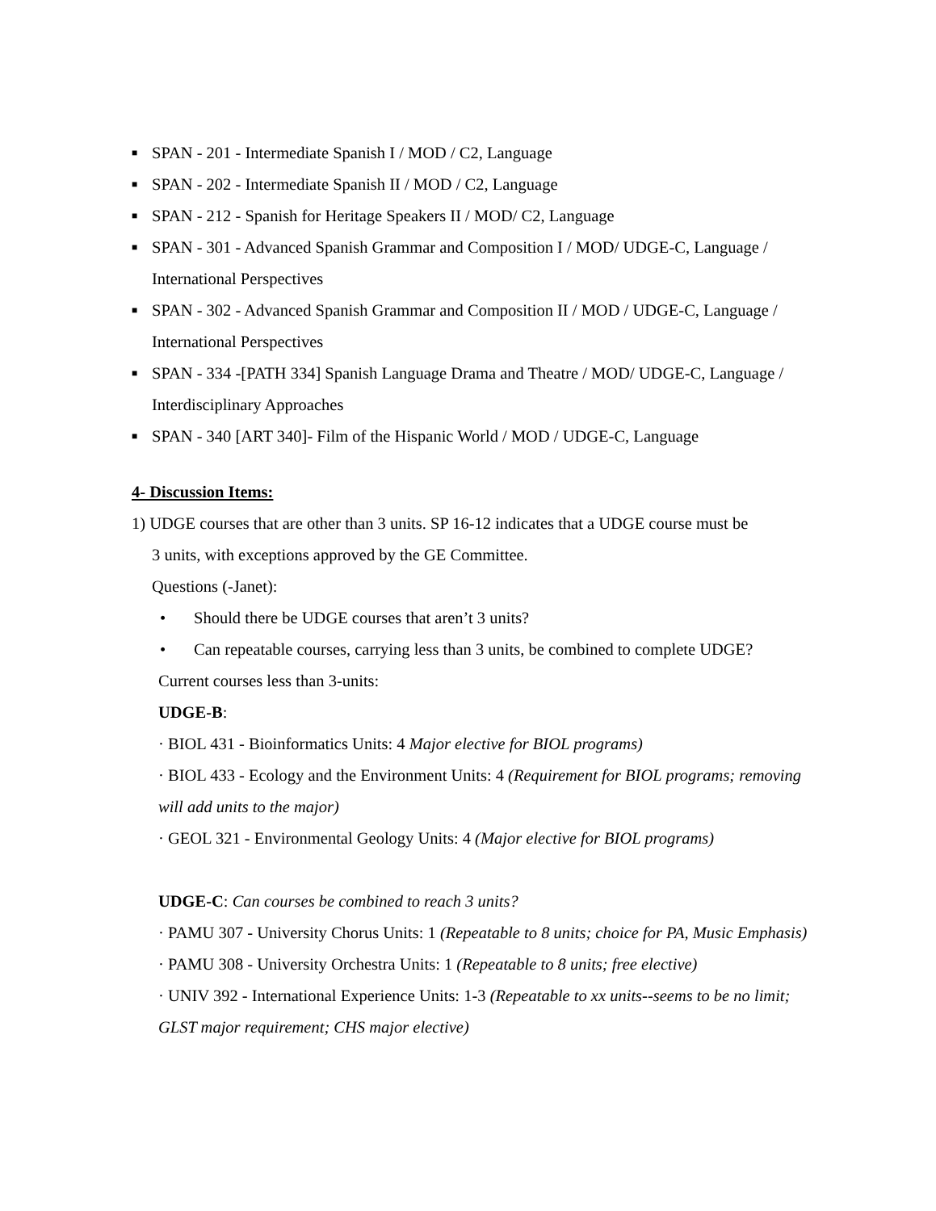■ SPAN - 201 - Intermediate Spanish I / MOD / C2, Language
■ SPAN - 202 - Intermediate Spanish II / MOD / C2, Language
■ SPAN - 212 - Spanish for Heritage Speakers II / MOD/ C2, Language
■ SPAN - 301 - Advanced Spanish Grammar and Composition I / MOD/ UDGE-C, Language / International Perspectives
■ SPAN - 302 - Advanced Spanish Grammar and Composition II / MOD / UDGE-C, Language / International Perspectives
■ SPAN - 334 -[PATH 334] Spanish Language Drama and Theatre / MOD/ UDGE-C, Language / Interdisciplinary Approaches
■ SPAN - 340 [ART 340]- Film of the Hispanic World / MOD / UDGE-C, Language
4- Discussion Items:
1) UDGE courses that are other than 3 units. SP 16-12 indicates that a UDGE course must be
3 units, with exceptions approved by the GE Committee.
Questions (-Janet):
• Should there be UDGE courses that aren’t 3 units?
• Can repeatable courses, carrying less than 3 units, be combined to complete UDGE?
Current courses less than 3-units:
UDGE-B:
· BIOL 431 - Bioinformatics Units: 4 Major elective for BIOL programs)
· BIOL 433 - Ecology and the Environment Units: 4 (Requirement for BIOL programs; removing will add units to the major)
· GEOL 321 - Environmental Geology Units: 4 (Major elective for BIOL programs)
UDGE-C: Can courses be combined to reach 3 units?
· PAMU 307 - University Chorus Units: 1 (Repeatable to 8 units; choice for PA, Music Emphasis)
· PAMU 308 - University Orchestra Units: 1 (Repeatable to 8 units; free elective)
· UNIV 392 - International Experience Units: 1-3 (Repeatable to xx units--seems to be no limit; GLST major requirement; CHS major elective)